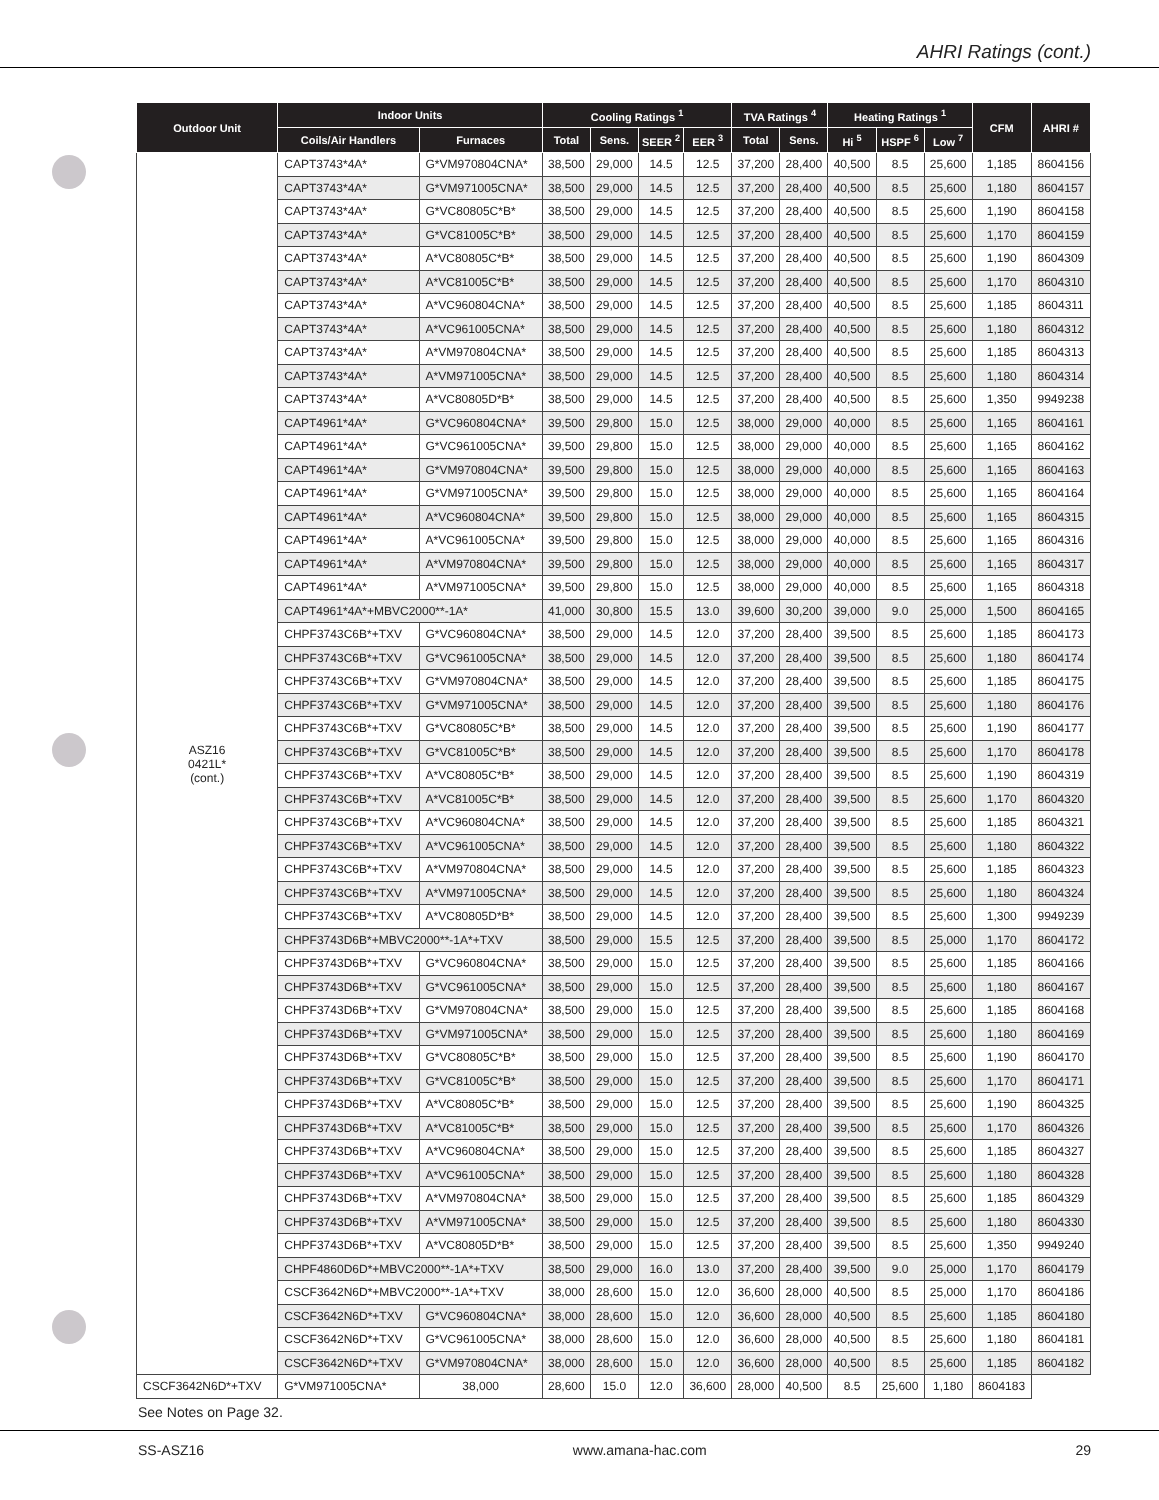AHRI Ratings (cont.)
| Outdoor Unit | Indoor Units | | Cooling Ratings <sup>1</sup> | | | | TVA Ratings <sup>4</sup> | | Heating Ratings <sup>1</sup> | | | CFM | AHRI # |
| --- | --- | --- | --- | --- | --- | --- | --- | --- | --- | --- | --- | --- | --- |
| | Coils/Air Handlers | Furnaces | Total | Sens. | SEER <sup>2</sup> | EER <sup>3</sup> | Total | Sens. | Hi <sup>5</sup> | HSPF <sup>6</sup> | Low <sup>7</sup> | | |
| ASZ16 0421L* (cont.) | CAPT3743*4A* | G*VM970804CNA* | 38,500 | 29,000 | 14.5 | 12.5 | 37,200 | 28,400 | 40,500 | 8.5 | 25,600 | 1,185 | 8604156 |
| | CAPT3743*4A* | G*VM971005CNA* | 38,500 | 29,000 | 14.5 | 12.5 | 37,200 | 28,400 | 40,500 | 8.5 | 25,600 | 1,180 | 8604157 |
| | CAPT3743*4A* | G*VC80805C*B* | 38,500 | 29,000 | 14.5 | 12.5 | 37,200 | 28,400 | 40,500 | 8.5 | 25,600 | 1,190 | 8604158 |
| | CAPT3743*4A* | G*VC81005C*B* | 38,500 | 29,000 | 14.5 | 12.5 | 37,200 | 28,400 | 40,500 | 8.5 | 25,600 | 1,170 | 8604159 |
| | CAPT3743*4A* | A*VC80805C*B* | 38,500 | 29,000 | 14.5 | 12.5 | 37,200 | 28,400 | 40,500 | 8.5 | 25,600 | 1,190 | 8604309 |
| | CAPT3743*4A* | A*VC81005C*B* | 38,500 | 29,000 | 14.5 | 12.5 | 37,200 | 28,400 | 40,500 | 8.5 | 25,600 | 1,170 | 8604310 |
| | CAPT3743*4A* | A*VC960804CNA* | 38,500 | 29,000 | 14.5 | 12.5 | 37,200 | 28,400 | 40,500 | 8.5 | 25,600 | 1,185 | 8604311 |
| | CAPT3743*4A* | A*VC961005CNA* | 38,500 | 29,000 | 14.5 | 12.5 | 37,200 | 28,400 | 40,500 | 8.5 | 25,600 | 1,180 | 8604312 |
| | CAPT3743*4A* | A*VM970804CNA* | 38,500 | 29,000 | 14.5 | 12.5 | 37,200 | 28,400 | 40,500 | 8.5 | 25,600 | 1,185 | 8604313 |
| | CAPT3743*4A* | A*VM971005CNA* | 38,500 | 29,000 | 14.5 | 12.5 | 37,200 | 28,400 | 40,500 | 8.5 | 25,600 | 1,180 | 8604314 |
| | CAPT3743*4A* | A*VC80805D*B* | 38,500 | 29,000 | 14.5 | 12.5 | 37,200 | 28,400 | 40,500 | 8.5 | 25,600 | 1,350 | 9949238 |
| | CAPT4961*4A* | G*VC960804CNA* | 39,500 | 29,800 | 15.0 | 12.5 | 38,000 | 29,000 | 40,000 | 8.5 | 25,600 | 1,165 | 8604161 |
| | CAPT4961*4A* | G*VC961005CNA* | 39,500 | 29,800 | 15.0 | 12.5 | 38,000 | 29,000 | 40,000 | 8.5 | 25,600 | 1,165 | 8604162 |
| | CAPT4961*4A* | G*VM970804CNA* | 39,500 | 29,800 | 15.0 | 12.5 | 38,000 | 29,000 | 40,000 | 8.5 | 25,600 | 1,165 | 8604163 |
| | CAPT4961*4A* | G*VM971005CNA* | 39,500 | 29,800 | 15.0 | 12.5 | 38,000 | 29,000 | 40,000 | 8.5 | 25,600 | 1,165 | 8604164 |
| | CAPT4961*4A* | A*VC960804CNA* | 39,500 | 29,800 | 15.0 | 12.5 | 38,000 | 29,000 | 40,000 | 8.5 | 25,600 | 1,165 | 8604315 |
| | CAPT4961*4A* | A*VC961005CNA* | 39,500 | 29,800 | 15.0 | 12.5 | 38,000 | 29,000 | 40,000 | 8.5 | 25,600 | 1,165 | 8604316 |
| | CAPT4961*4A* | A*VM970804CNA* | 39,500 | 29,800 | 15.0 | 12.5 | 38,000 | 29,000 | 40,000 | 8.5 | 25,600 | 1,165 | 8604317 |
| | CAPT4961*4A* | A*VM971005CNA* | 39,500 | 29,800 | 15.0 | 12.5 | 38,000 | 29,000 | 40,000 | 8.5 | 25,600 | 1,165 | 8604318 |
| | CAPT4961*4A*+MBVC2000**-1A* | | 41,000 | 30,800 | 15.5 | 13.0 | 39,600 | 30,200 | 39,000 | 9.0 | 25,000 | 1,500 | 8604165 |
| | CHPF3743C6B*+TXV | G*VC960804CNA* | 38,500 | 29,000 | 14.5 | 12.0 | 37,200 | 28,400 | 39,500 | 8.5 | 25,600 | 1,185 | 8604173 |
| | CHPF3743C6B*+TXV | G*VC961005CNA* | 38,500 | 29,000 | 14.5 | 12.0 | 37,200 | 28,400 | 39,500 | 8.5 | 25,600 | 1,180 | 8604174 |
| | CHPF3743C6B*+TXV | G*VM970804CNA* | 38,500 | 29,000 | 14.5 | 12.0 | 37,200 | 28,400 | 39,500 | 8.5 | 25,600 | 1,185 | 8604175 |
| | CHPF3743C6B*+TXV | G*VM971005CNA* | 38,500 | 29,000 | 14.5 | 12.0 | 37,200 | 28,400 | 39,500 | 8.5 | 25,600 | 1,180 | 8604176 |
| | CHPF3743C6B*+TXV | G*VC80805C*B* | 38,500 | 29,000 | 14.5 | 12.0 | 37,200 | 28,400 | 39,500 | 8.5 | 25,600 | 1,190 | 8604177 |
| | CHPF3743C6B*+TXV | G*VC81005C*B* | 38,500 | 29,000 | 14.5 | 12.0 | 37,200 | 28,400 | 39,500 | 8.5 | 25,600 | 1,170 | 8604178 |
| | CHPF3743C6B*+TXV | A*VC80805C*B* | 38,500 | 29,000 | 14.5 | 12.0 | 37,200 | 28,400 | 39,500 | 8.5 | 25,600 | 1,190 | 8604319 |
| | CHPF3743C6B*+TXV | A*VC81005C*B* | 38,500 | 29,000 | 14.5 | 12.0 | 37,200 | 28,400 | 39,500 | 8.5 | 25,600 | 1,170 | 8604320 |
| | CHPF3743C6B*+TXV | A*VC960804CNA* | 38,500 | 29,000 | 14.5 | 12.0 | 37,200 | 28,400 | 39,500 | 8.5 | 25,600 | 1,185 | 8604321 |
| | CHPF3743C6B*+TXV | A*VC961005CNA* | 38,500 | 29,000 | 14.5 | 12.0 | 37,200 | 28,400 | 39,500 | 8.5 | 25,600 | 1,180 | 8604322 |
| | CHPF3743C6B*+TXV | A*VM970804CNA* | 38,500 | 29,000 | 14.5 | 12.0 | 37,200 | 28,400 | 39,500 | 8.5 | 25,600 | 1,185 | 8604323 |
| | CHPF3743C6B*+TXV | A*VM971005CNA* | 38,500 | 29,000 | 14.5 | 12.0 | 37,200 | 28,400 | 39,500 | 8.5 | 25,600 | 1,180 | 8604324 |
| | CHPF3743C6B*+TXV | A*VC80805D*B* | 38,500 | 29,000 | 14.5 | 12.0 | 37,200 | 28,400 | 39,500 | 8.5 | 25,600 | 1,300 | 9949239 |
| | CHPF3743D6B*+MBVC2000**-1A*+TXV | | 38,500 | 29,000 | 15.5 | 12.5 | 37,200 | 28,400 | 39,500 | 8.5 | 25,000 | 1,170 | 8604172 |
| | CHPF3743D6B*+TXV | G*VC960804CNA* | 38,500 | 29,000 | 15.0 | 12.5 | 37,200 | 28,400 | 39,500 | 8.5 | 25,600 | 1,185 | 8604166 |
| | CHPF3743D6B*+TXV | G*VC961005CNA* | 38,500 | 29,000 | 15.0 | 12.5 | 37,200 | 28,400 | 39,500 | 8.5 | 25,600 | 1,180 | 8604167 |
| | CHPF3743D6B*+TXV | G*VM970804CNA* | 38,500 | 29,000 | 15.0 | 12.5 | 37,200 | 28,400 | 39,500 | 8.5 | 25,600 | 1,185 | 8604168 |
| | CHPF3743D6B*+TXV | G*VM971005CNA* | 38,500 | 29,000 | 15.0 | 12.5 | 37,200 | 28,400 | 39,500 | 8.5 | 25,600 | 1,180 | 8604169 |
| | CHPF3743D6B*+TXV | G*VC80805C*B* | 38,500 | 29,000 | 15.0 | 12.5 | 37,200 | 28,400 | 39,500 | 8.5 | 25,600 | 1,190 | 8604170 |
| | CHPF3743D6B*+TXV | G*VC81005C*B* | 38,500 | 29,000 | 15.0 | 12.5 | 37,200 | 28,400 | 39,500 | 8.5 | 25,600 | 1,170 | 8604171 |
| | CHPF3743D6B*+TXV | A*VC80805C*B* | 38,500 | 29,000 | 15.0 | 12.5 | 37,200 | 28,400 | 39,500 | 8.5 | 25,600 | 1,190 | 8604325 |
| | CHPF3743D6B*+TXV | A*VC81005C*B* | 38,500 | 29,000 | 15.0 | 12.5 | 37,200 | 28,400 | 39,500 | 8.5 | 25,600 | 1,170 | 8604326 |
| | CHPF3743D6B*+TXV | A*VC960804CNA* | 38,500 | 29,000 | 15.0 | 12.5 | 37,200 | 28,400 | 39,500 | 8.5 | 25,600 | 1,185 | 8604327 |
| | CHPF3743D6B*+TXV | A*VC961005CNA* | 38,500 | 29,000 | 15.0 | 12.5 | 37,200 | 28,400 | 39,500 | 8.5 | 25,600 | 1,180 | 8604328 |
| | CHPF3743D6B*+TXV | A*VM970804CNA* | 38,500 | 29,000 | 15.0 | 12.5 | 37,200 | 28,400 | 39,500 | 8.5 | 25,600 | 1,185 | 8604329 |
| | CHPF3743D6B*+TXV | A*VM971005CNA* | 38,500 | 29,000 | 15.0 | 12.5 | 37,200 | 28,400 | 39,500 | 8.5 | 25,600 | 1,180 | 8604330 |
| | CHPF3743D6B*+TXV | A*VC80805D*B* | 38,500 | 29,000 | 15.0 | 12.5 | 37,200 | 28,400 | 39,500 | 8.5 | 25,600 | 1,350 | 9949240 |
| | CHPF4860D6D*+MBVC2000**-1A*+TXV | | 38,500 | 29,000 | 16.0 | 13.0 | 37,200 | 28,400 | 39,500 | 9.0 | 25,000 | 1,170 | 8604179 |
| | CSCF3642N6D*+MBVC2000**-1A*+TXV | | 38,000 | 28,600 | 15.0 | 12.0 | 36,600 | 28,000 | 40,500 | 8.5 | 25,000 | 1,170 | 8604186 |
| | CSCF3642N6D*+TXV | G*VC960804CNA* | 38,000 | 28,600 | 15.0 | 12.0 | 36,600 | 28,000 | 40,500 | 8.5 | 25,600 | 1,185 | 8604180 |
| | CSCF3642N6D*+TXV | G*VC961005CNA* | 38,000 | 28,600 | 15.0 | 12.0 | 36,600 | 28,000 | 40,500 | 8.5 | 25,600 | 1,180 | 8604181 |
| | CSCF3642N6D*+TXV | G*VM970804CNA* | 38,000 | 28,600 | 15.0 | 12.0 | 36,600 | 28,000 | 40,500 | 8.5 | 25,600 | 1,185 | 8604182 |
| CSCF3642N6D*+TXV | G*VM971005CNA* | 38,000 | 28,600 | 15.0 | 12.0 | 36,600 | 28,000 | 40,500 | 8.5 | 25,600 | 1,180 | 8604183 | |
See Notes on Page 32.
SS-ASZ16 www.amana-hac.com 29